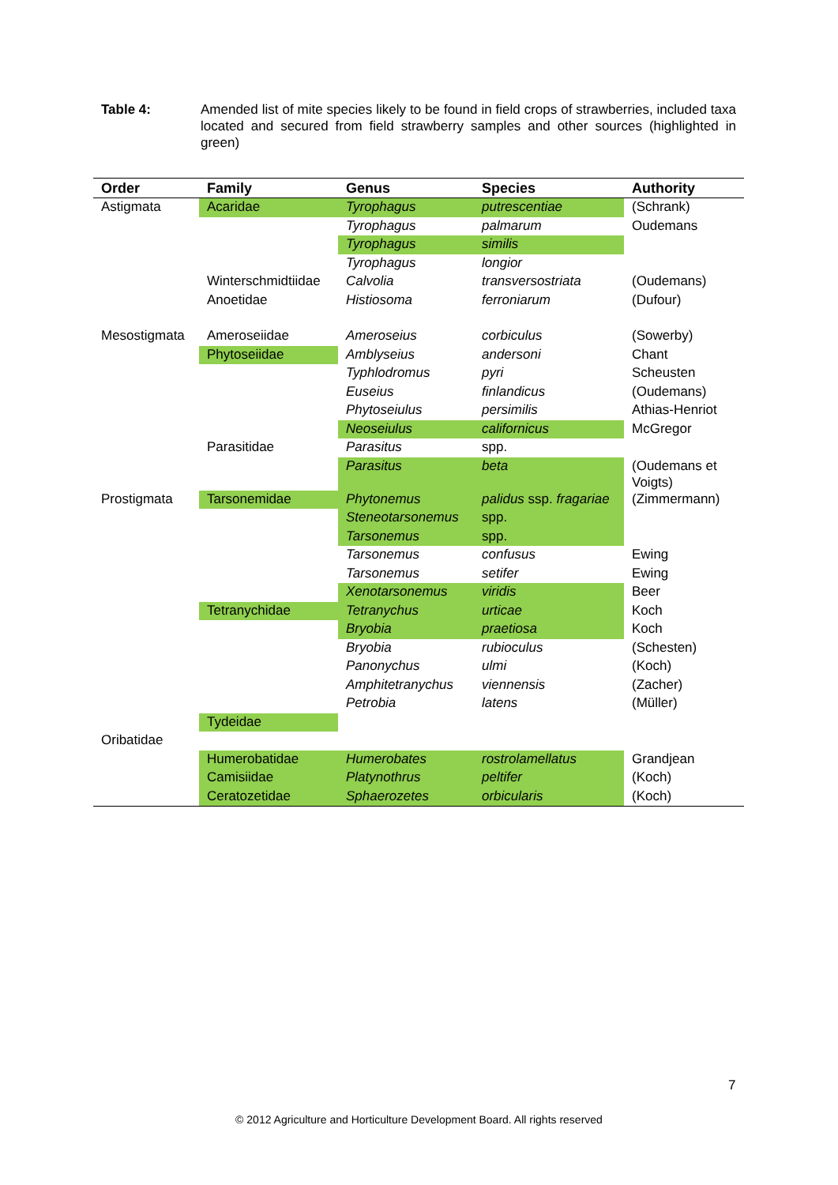Table 4: Amended list of mite species likely to be found in field crops of strawberries, included taxa located and secured from field strawberry samples and other sources (highlighted in green)
| Order | Family | Genus | Species | Authority |
| --- | --- | --- | --- | --- |
| Astigmata | Acaridae | Tyrophagus | putrescentiae | (Schrank) |
| | | Tyrophagus | palmarum | Oudemans |
| | | Tyrophagus | similis | |
| | | Tyrophagus | longior | |
| | Winterschmidtiidae | Calvolia | transversostriata | (Oudemans) |
| | Anoetidae | Histiosoma | ferroniarum | (Dufour) |
| Mesostigmata | Ameroseiidae | Ameroseius | corbiculus | (Sowerby) |
| | Phytoseiidae | Amblyseius | andersoni | Chant |
| | | Typhlodromus | pyri | Scheusten |
| | | Euseius | finlandicus | (Oudemans) |
| | | Phytoseiulus | persimilis | Athias-Henriot |
| | | Neoseiulus | californicus | McGregor |
| | Parasitidae | Parasitus | spp. | |
| | | Parasitus | beta | (Oudemans et Voigts) |
| Prostigmata | Tarsonemidae | Phytonemus | palidus ssp. fragariae | (Zimmermann) |
| | | Steneotarsonemus | spp. | |
| | | Tarsonemus | spp. | |
| | | Tarsonemus | confusus | Ewing |
| | | Tarsonemus | setifer | Ewing |
| | | Xenotarsonemus | viridis | Beer |
| | Tetranychidae | Tetranychus | urticae | Koch |
| | | Bryobia | praetiosa | Koch |
| | | Bryobia | rubioculus | (Schesten) |
| | | Panonychus | ulmi | (Koch) |
| | | Amphitetranychus | viennensis | (Zacher) |
| | | Petrobia | latens | (Müller) |
| | Tydeidae | | | |
| Oribatidae | | | | |
| | Humerobatidae | Humerobates | rostrolamellatus | Grandjean |
| | Camisiidae | Platynothrus | peltifer | (Koch) |
| | Ceratozetidae | Sphaerozetes | orbicularis | (Koch) |
7
© 2012 Agriculture and Horticulture Development Board. All rights reserved